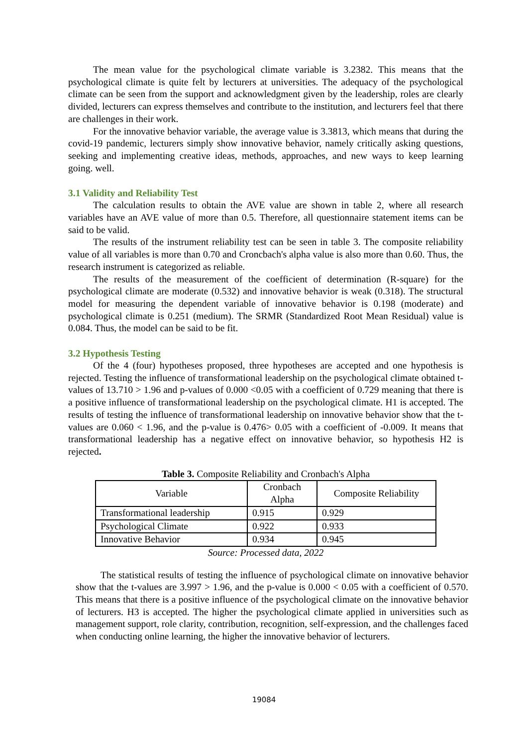The mean value for the psychological climate variable is 3.2382. This means that the psychological climate is quite felt by lecturers at universities. The adequacy of the psychological climate can be seen from the support and acknowledgment given by the leadership, roles are clearly divided, lecturers can express themselves and contribute to the institution, and lecturers feel that there are challenges in their work.
For the innovative behavior variable, the average value is 3.3813, which means that during the covid-19 pandemic, lecturers simply show innovative behavior, namely critically asking questions, seeking and implementing creative ideas, methods, approaches, and new ways to keep learning going. well.
3.1 Validity and Reliability Test
The calculation results to obtain the AVE value are shown in table 2, where all research variables have an AVE value of more than 0.5. Therefore, all questionnaire statement items can be said to be valid.
The results of the instrument reliability test can be seen in table 3. The composite reliability value of all variables is more than 0.70 and Croncbach's alpha value is also more than 0.60. Thus, the research instrument is categorized as reliable.
The results of the measurement of the coefficient of determination (R-square) for the psychological climate are moderate (0.532) and innovative behavior is weak (0.318). The structural model for measuring the dependent variable of innovative behavior is 0.198 (moderate) and psychological climate is 0.251 (medium). The SRMR (Standardized Root Mean Residual) value is 0.084. Thus, the model can be said to be fit.
3.2 Hypothesis Testing
Of the 4 (four) hypotheses proposed, three hypotheses are accepted and one hypothesis is rejected. Testing the influence of transformational leadership on the psychological climate obtained t-values of 13.710 > 1.96 and p-values of 0.000 <0.05 with a coefficient of 0.729 meaning that there is a positive influence of transformational leadership on the psychological climate. H1 is accepted. The results of testing the influence of transformational leadership on innovative behavior show that the t-values are 0.060 < 1.96, and the p-value is 0.476> 0.05 with a coefficient of -0.009. It means that transformational leadership has a negative effect on innovative behavior, so hypothesis H2 is rejected.
Table 3. Composite Reliability and Cronbach's Alpha
| Variable | Cronbach Alpha | Composite Reliability |
| --- | --- | --- |
| Transformational leadership | 0.915 | 0.929 |
| Psychological Climate | 0.922 | 0.933 |
| Innovative Behavior | 0.934 | 0.945 |
Source: Processed data, 2022
The statistical results of testing the influence of psychological climate on innovative behavior show that the t-values are 3.997 > 1.96, and the p-value is 0.000 < 0.05 with a coefficient of 0.570. This means that there is a positive influence of the psychological climate on the innovative behavior of lecturers. H3 is accepted. The higher the psychological climate applied in universities such as management support, role clarity, contribution, recognition, self-expression, and the challenges faced when conducting online learning, the higher the innovative behavior of lecturers.
19084